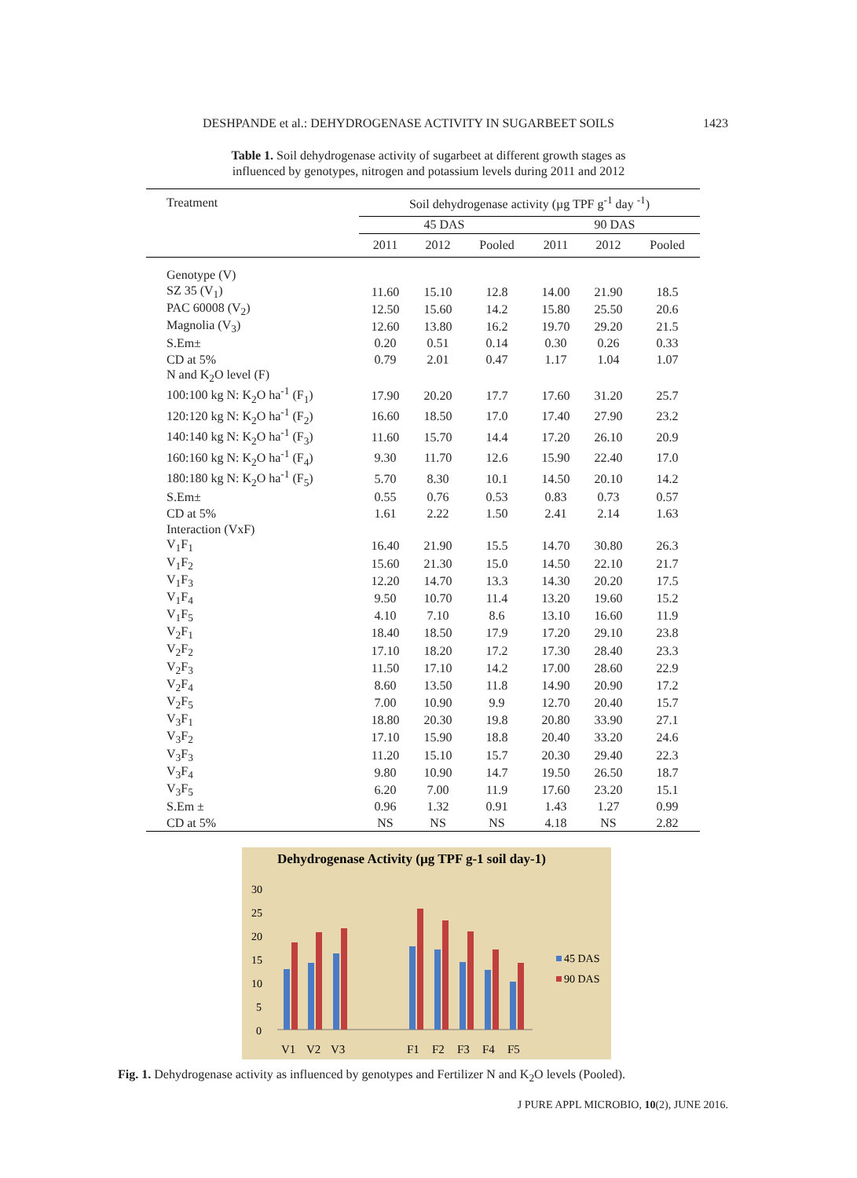DESHPANDE et al.: DEHYDROGENASE ACTIVITY IN SUGARBEET SOILS 1423
Table 1. Soil dehydrogenase activity of sugarbeet at different growth stages as
influenced by genotypes, nitrogen and potassium levels during 2011 and 2012
| Treatment | Soil dehydrogenase activity (µg TPF g<sup>-1</sup> day <sup>-1</sup>) | | | | | |
| --- | --- | --- | --- | --- | --- | --- |
| | 45 DAS | | | 90 DAS | | |
| | 2011 | 2012 | Pooled | 2011 | 2012 | Pooled |
| Genotype (V) | | | | | | |
| SZ 35 (V<sub>1</sub>) | 11.60 | 15.10 | 12.8 | 14.00 | 21.90 | 18.5 |
| PAC 60008 (V<sub>2</sub>) | 12.50 | 15.60 | 14.2 | 15.80 | 25.50 | 20.6 |
| Magnolia (V<sub>3</sub>) | 12.60 | 13.80 | 16.2 | 19.70 | 29.20 | 21.5 |
| S.Em± | 0.20 | 0.51 | 0.14 | 0.30 | 0.26 | 0.33 |
| CD at 5% | 0.79 | 2.01 | 0.47 | 1.17 | 1.04 | 1.07 |
| N and K<sub>2</sub>O level (F) | | | | | | |
| 100:100 kg N: K<sub>2</sub>O ha<sup>-1</sup> (F<sub>1</sub>) | 17.90 | 20.20 | 17.7 | 17.60 | 31.20 | 25.7 |
| 120:120 kg N: K<sub>2</sub>O ha<sup>-1</sup> (F<sub>2</sub>) | 16.60 | 18.50 | 17.0 | 17.40 | 27.90 | 23.2 |
| 140:140 kg N: K<sub>2</sub>O ha<sup>-1</sup> (F<sub>3</sub>) | 11.60 | 15.70 | 14.4 | 17.20 | 26.10 | 20.9 |
| 160:160 kg N: K<sub>2</sub>O ha<sup>-1</sup> (F<sub>4</sub>) | 9.30 | 11.70 | 12.6 | 15.90 | 22.40 | 17.0 |
| 180:180 kg N: K<sub>2</sub>O ha<sup>-1</sup> (F<sub>5</sub>) | 5.70 | 8.30 | 10.1 | 14.50 | 20.10 | 14.2 |
| S.Em± | 0.55 | 0.76 | 0.53 | 0.83 | 0.73 | 0.57 |
| CD at 5% | 1.61 | 2.22 | 1.50 | 2.41 | 2.14 | 1.63 |
| Interaction (VxF) | | | | | | |
| V<sub>1</sub>F<sub>1</sub> | 16.40 | 21.90 | 15.5 | 14.70 | 30.80 | 26.3 |
| V<sub>1</sub>F<sub>2</sub> | 15.60 | 21.30 | 15.0 | 14.50 | 22.10 | 21.7 |
| V<sub>1</sub>F<sub>3</sub> | 12.20 | 14.70 | 13.3 | 14.30 | 20.20 | 17.5 |
| V<sub>1</sub>F<sub>4</sub> | 9.50 | 10.70 | 11.4 | 13.20 | 19.60 | 15.2 |
| V<sub>1</sub>F<sub>5</sub> | 4.10 | 7.10 | 8.6 | 13.10 | 16.60 | 11.9 |
| V<sub>2</sub>F<sub>1</sub> | 18.40 | 18.50 | 17.9 | 17.20 | 29.10 | 23.8 |
| V<sub>2</sub>F<sub>2</sub> | 17.10 | 18.20 | 17.2 | 17.30 | 28.40 | 23.3 |
| V<sub>2</sub>F<sub>3</sub> | 11.50 | 17.10 | 14.2 | 17.00 | 28.60 | 22.9 |
| V<sub>2</sub>F<sub>4</sub> | 8.60 | 13.50 | 11.8 | 14.90 | 20.90 | 17.2 |
| V<sub>2</sub>F<sub>5</sub> | 7.00 | 10.90 | 9.9 | 12.70 | 20.40 | 15.7 |
| V<sub>3</sub>F<sub>1</sub> | 18.80 | 20.30 | 19.8 | 20.80 | 33.90 | 27.1 |
| V<sub>3</sub>F<sub>2</sub> | 17.10 | 15.90 | 18.8 | 20.40 | 33.20 | 24.6 |
| V<sub>3</sub>F<sub>3</sub> | 11.20 | 15.10 | 15.7 | 20.30 | 29.40 | 22.3 |
| V<sub>3</sub>F<sub>4</sub> | 9.80 | 10.90 | 14.7 | 19.50 | 26.50 | 18.7 |
| V<sub>3</sub>F<sub>5</sub> | 6.20 | 7.00 | 11.9 | 17.60 | 23.20 | 15.1 |
| S.Em ± | 0.96 | 1.32 | 0.91 | 1.43 | 1.27 | 0.99 |
| CD at 5% | NS | NS | NS | 4.18 | NS | 2.82 |
Dehydrogenase Activity (µg TPF g-1 soil day-1)
30
25
20
15
10
5
0
V1
V2
V3
F1
F2
F3
F4
F5
45 DAS
90 DAS
Fig. 1. Dehydrogenase activity as influenced by genotypes and Fertilizer N and K<sub>2</sub>O levels (Pooled).
J PURE APPL MICROBIO, 10(2), JUNE 2016.